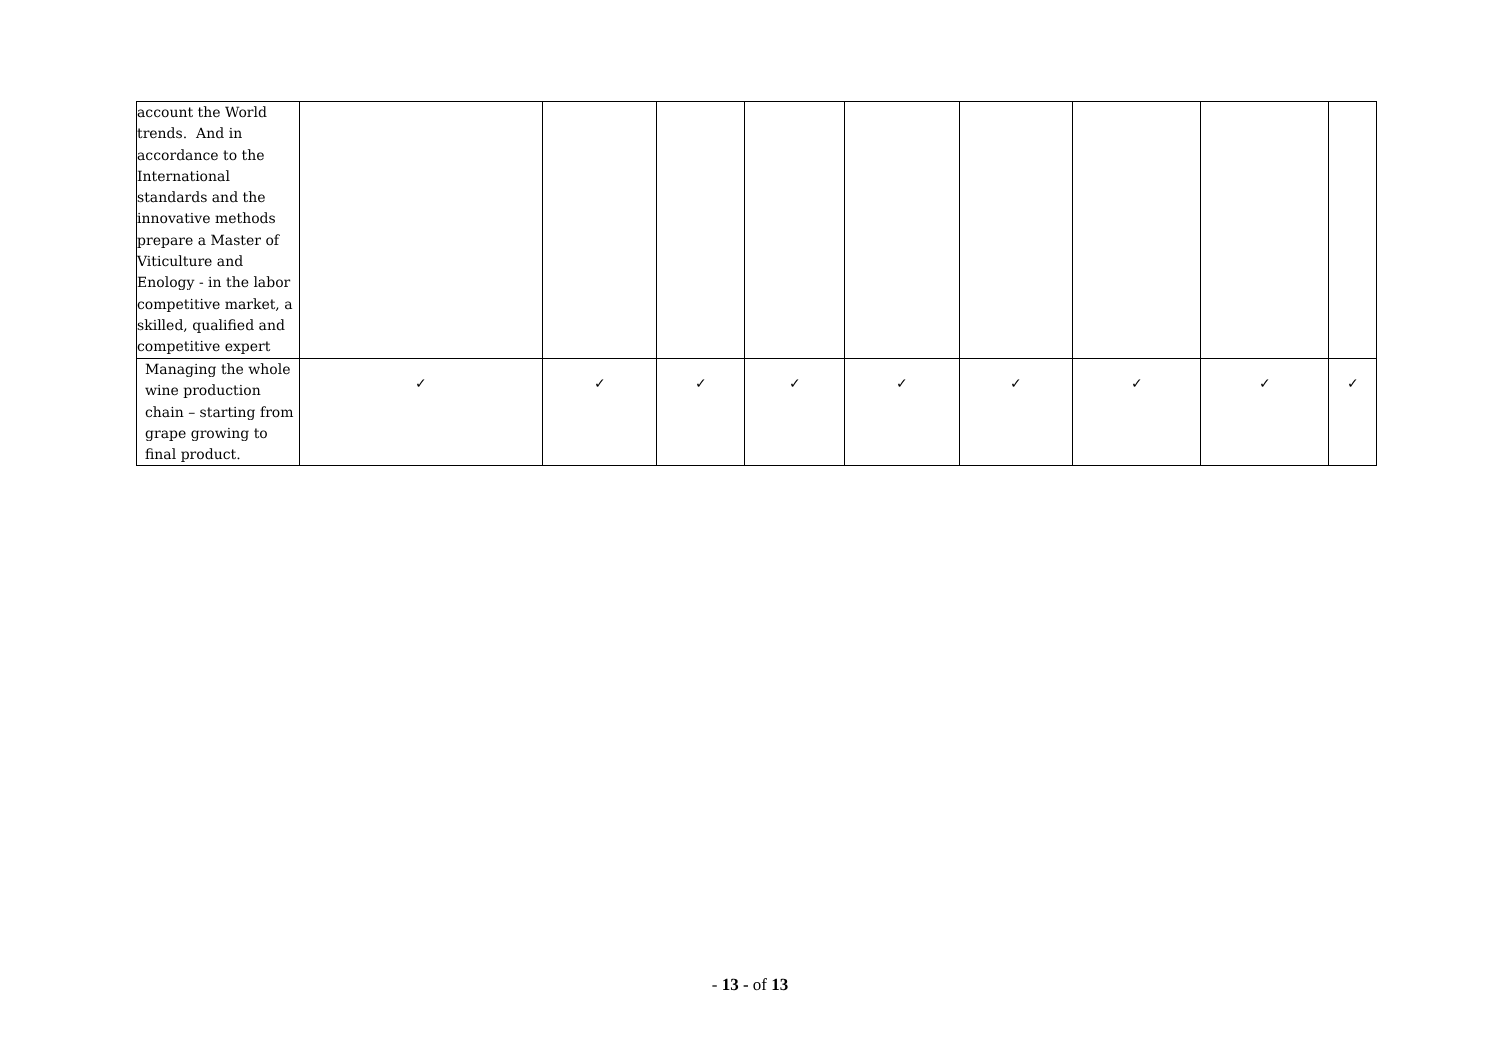| account the World trends. And in accordance to the International standards and the innovative methods prepare a Master of Viticulture and Enology - in the labor competitive market, a skilled, qualified and competitive expert | | | | | | | | | |
| Managing the whole wine production chain – starting from grape growing to final product. | ✓ | ✓ | ✓ | ✓ | ✓ | ✓ | ✓ | ✓ | ✓ |
- 13 - of 13